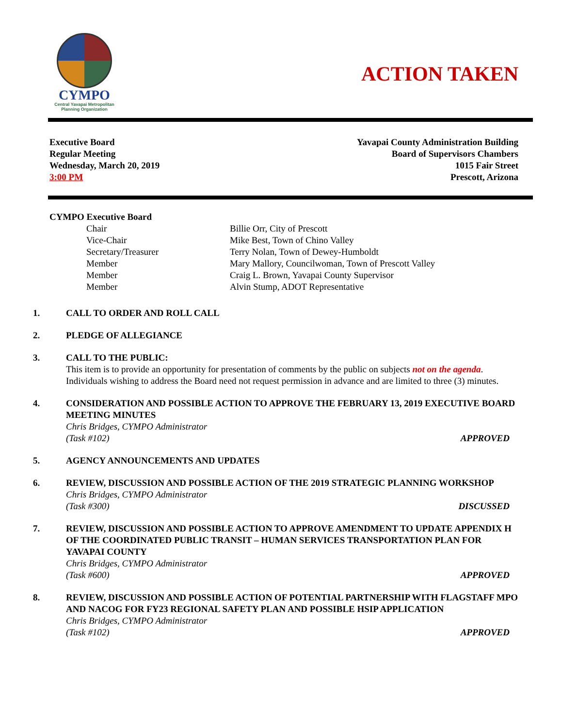CYMPO
Central Yavapai Metropolitan Planning Organization
ACTION TAKEN
Executive Board
Regular Meeting
Wednesday, March 20, 2019
3:00 PM
Yavapai County Administration Building
Board of Supervisors Chambers
1015 Fair Street
Prescott, Arizona
CYMPO Executive Board
Chair Billie Orr, City of Prescott
Vice-Chair Mike Best, Town of Chino Valley
Secretary/Treasurer Terry Nolan, Town of Dewey-Humboldt
Member Mary Mallory, Councilwoman, Town of Prescott Valley
Member Craig L. Brown, Yavapai County Supervisor
Member Alvin Stump, ADOT Representative
1. CALL TO ORDER AND ROLL CALL
2. PLEDGE OF ALLEGIANCE
3. CALL TO THE PUBLIC:
This item is to provide an opportunity for presentation of comments by the public on subjects not on the agenda. Individuals wishing to address the Board need not request permission in advance and are limited to three (3) minutes.
4. CONSIDERATION AND POSSIBLE ACTION TO APPROVE THE FEBRUARY 13, 2019 EXECUTIVE BOARD MEETING MINUTES
Chris Bridges, CYMPO Administrator
(Task #102) APPROVED
5. AGENCY ANNOUNCEMENTS AND UPDATES
6. REVIEW, DISCUSSION AND POSSIBLE ACTION OF THE 2019 STRATEGIC PLANNING WORKSHOP
Chris Bridges, CYMPO Administrator
(Task #300) DISCUSSED
7. REVIEW, DISCUSSION AND POSSIBLE ACTION TO APPROVE AMENDMENT TO UPDATE APPENDIX H OF THE COORDINATED PUBLIC TRANSIT – HUMAN SERVICES TRANSPORTATION PLAN FOR YAVAPAI COUNTY
Chris Bridges, CYMPO Administrator
(Task #600) APPROVED
8. REVIEW, DISCUSSION AND POSSIBLE ACTION OF POTENTIAL PARTNERSHIP WITH FLAGSTAFF MPO AND NACOG FOR FY23 REGIONAL SAFETY PLAN AND POSSIBLE HSIP APPLICATION
Chris Bridges, CYMPO Administrator
(Task #102) APPROVED